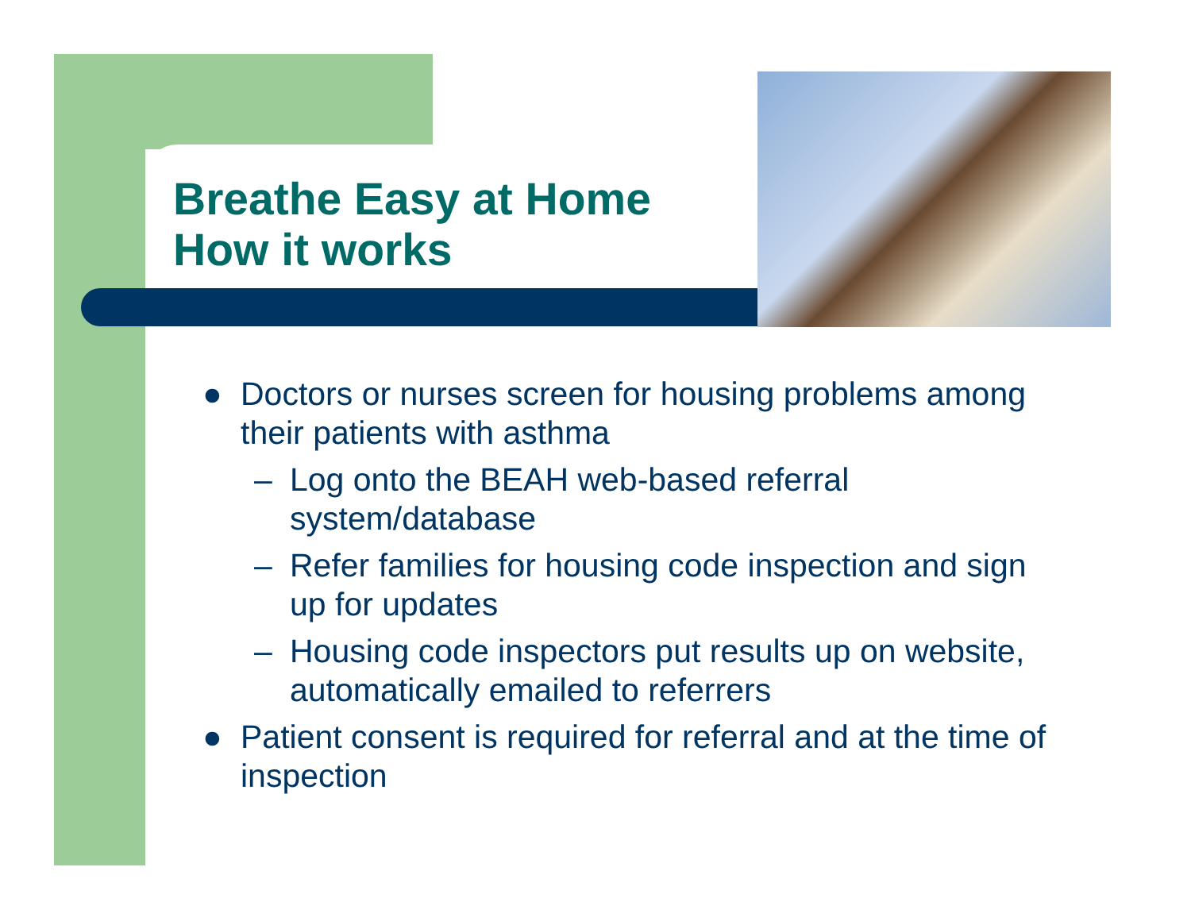Breathe Easy at Home
How it works
● Doctors or nurses screen for housing problems among their patients with asthma
– Log onto the BEAH web-based referral system/database
– Refer families for housing code inspection and sign up for updates
– Housing code inspectors put results up on website, automatically emailed to referrers
● Patient consent is required for referral and at the time of inspection